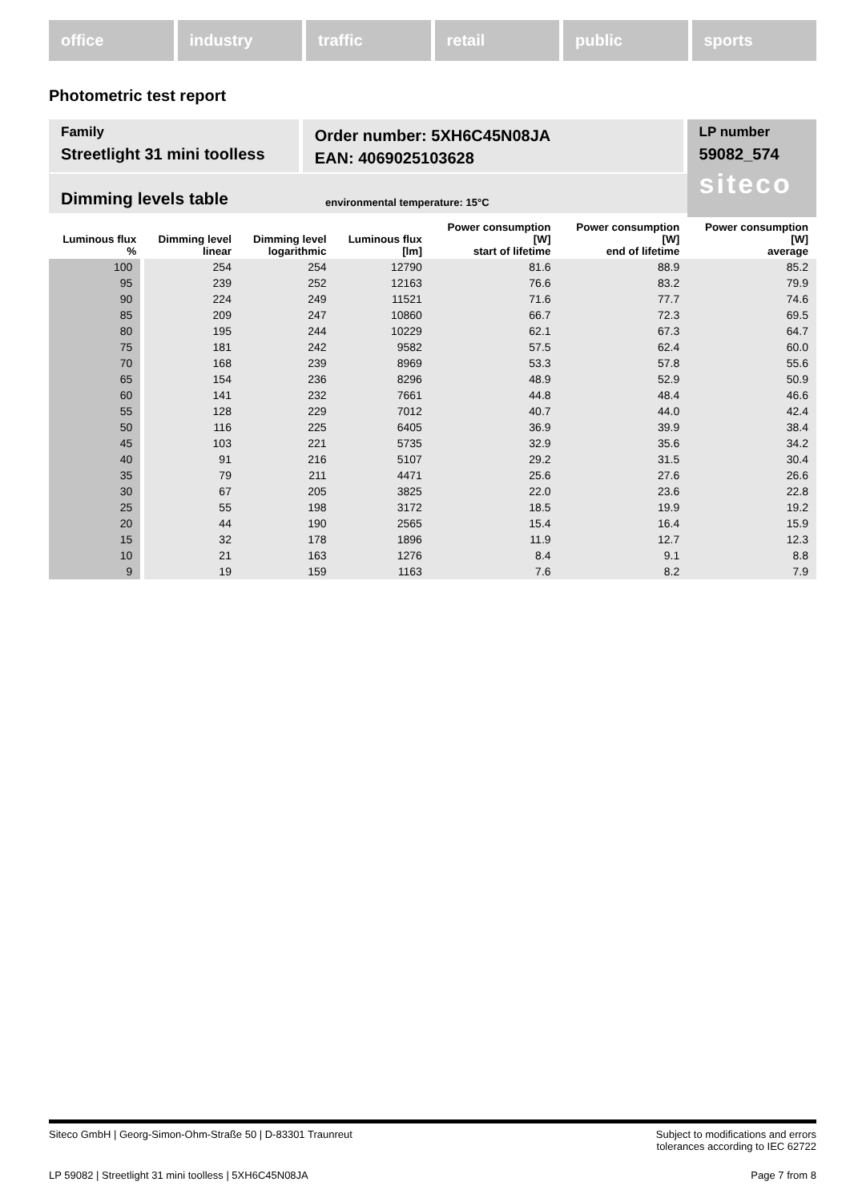office industry traffic retail public sports
Photometric test report
Family
Streetlight 31 mini toolless
Order number: 5XH6C45N08JA
EAN: 4069025103628
LP number
59082_574
siteco
Dimming levels table environmental temperature: 15°C
| Luminous flux % | Dimming level linear | Dimming level logarithmic | Luminous flux [lm] | Power consumption [W] start of lifetime | Power consumption [W] end of lifetime | Power consumption [W] average |
| --- | --- | --- | --- | --- | --- | --- |
| 100 | 254 | 254 | 12790 | 81.6 | 88.9 | 85.2 |
| 95 | 239 | 252 | 12163 | 76.6 | 83.2 | 79.9 |
| 90 | 224 | 249 | 11521 | 71.6 | 77.7 | 74.6 |
| 85 | 209 | 247 | 10860 | 66.7 | 72.3 | 69.5 |
| 80 | 195 | 244 | 10229 | 62.1 | 67.3 | 64.7 |
| 75 | 181 | 242 | 9582 | 57.5 | 62.4 | 60.0 |
| 70 | 168 | 239 | 8969 | 53.3 | 57.8 | 55.6 |
| 65 | 154 | 236 | 8296 | 48.9 | 52.9 | 50.9 |
| 60 | 141 | 232 | 7661 | 44.8 | 48.4 | 46.6 |
| 55 | 128 | 229 | 7012 | 40.7 | 44.0 | 42.4 |
| 50 | 116 | 225 | 6405 | 36.9 | 39.9 | 38.4 |
| 45 | 103 | 221 | 5735 | 32.9 | 35.6 | 34.2 |
| 40 | 91 | 216 | 5107 | 29.2 | 31.5 | 30.4 |
| 35 | 79 | 211 | 4471 | 25.6 | 27.6 | 26.6 |
| 30 | 67 | 205 | 3825 | 22.0 | 23.6 | 22.8 |
| 25 | 55 | 198 | 3172 | 18.5 | 19.9 | 19.2 |
| 20 | 44 | 190 | 2565 | 15.4 | 16.4 | 15.9 |
| 15 | 32 | 178 | 1896 | 11.9 | 12.7 | 12.3 |
| 10 | 21 | 163 | 1276 | 8.4 | 9.1 | 8.8 |
| 9 | 19 | 159 | 1163 | 7.6 | 8.2 | 7.9 |
Siteco GmbH | Georg-Simon-Ohm-Straße 50 | D-83301 Traunreut Subject to modifications and errors
tolerances according to IEC 62722
LP 59082 | Streetlight 31 mini toolless | 5XH6C45N08JA Page 7 from 8